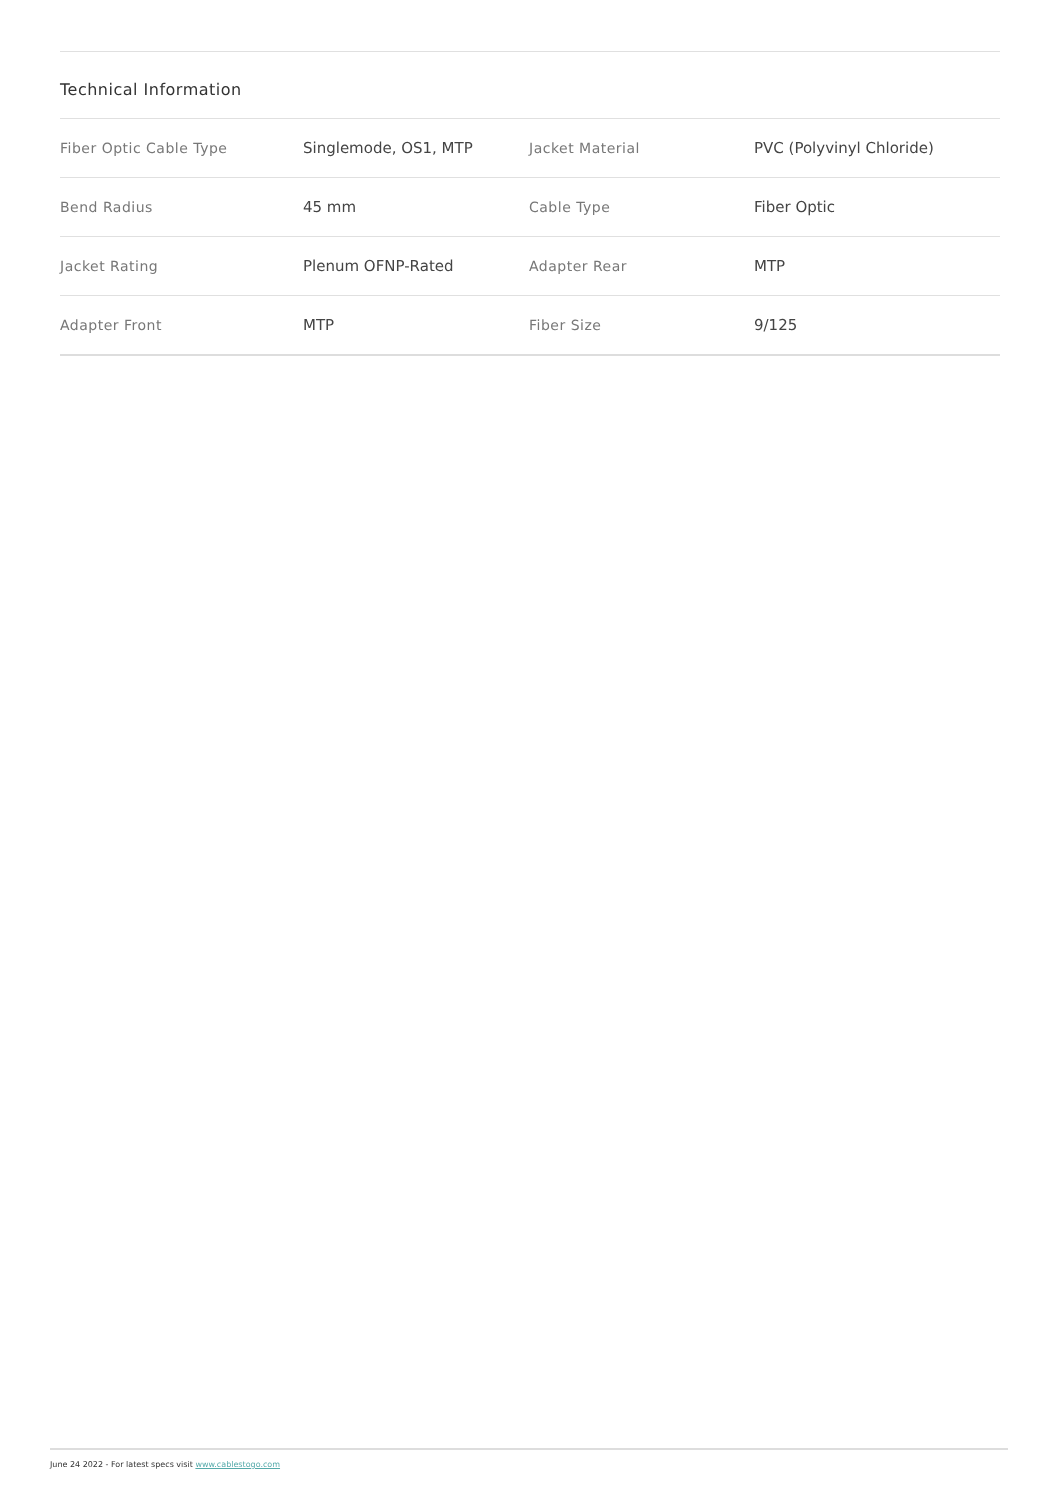Technical Information
| Fiber Optic Cable Type | Singlemode, OS1, MTP | Jacket Material | PVC (Polyvinyl Chloride) |
| Bend Radius | 45 mm | Cable Type | Fiber Optic |
| Jacket Rating | Plenum OFNP-Rated | Adapter Rear | MTP |
| Adapter Front | MTP | Fiber Size | 9/125 |
June 24 2022 - For latest specs visit www.cablestogo.com